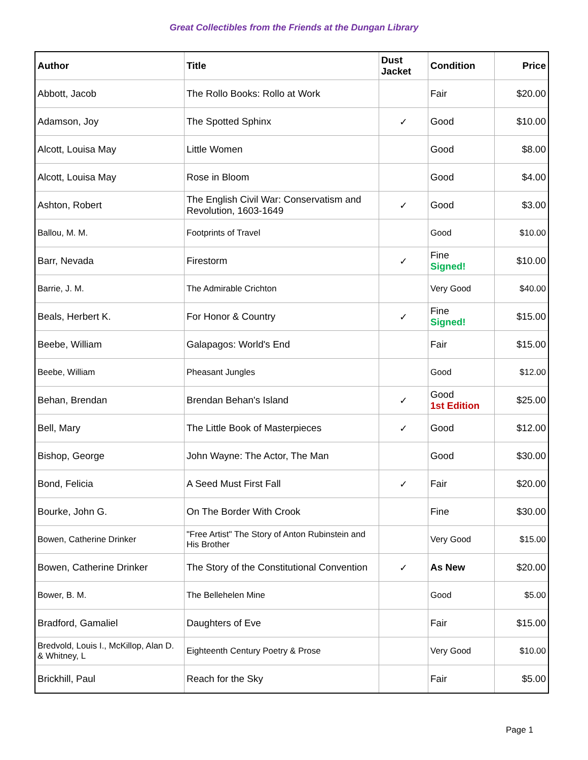Great Collectibles from the Friends at the Dungan Library
| Author | Title | Dust Jacket | Condition | Price |
| --- | --- | --- | --- | --- |
| Abbott, Jacob | The Rollo Books: Rollo at Work | | Fair | $20.00 |
| Adamson, Joy | The Spotted Sphinx | ✓ | Good | $10.00 |
| Alcott, Louisa May | Little Women | | Good | $8.00 |
| Alcott, Louisa May | Rose in Bloom | | Good | $4.00 |
| Ashton, Robert | The English Civil War: Conservatism and Revolution, 1603-1649 | ✓ | Good | $3.00 |
| Ballou, M. M. | Footprints of Travel | | Good | $10.00 |
| Barr, Nevada | Firestorm | ✓ | Fine Signed! | $10.00 |
| Barrie, J. M. | The Admirable Crichton | | Very Good | $40.00 |
| Beals, Herbert K. | For Honor & Country | ✓ | Fine Signed! | $15.00 |
| Beebe, William | Galapagos: World's End | | Fair | $15.00 |
| Beebe, William | Pheasant Jungles | | Good | $12.00 |
| Behan, Brendan | Brendan Behan's Island | ✓ | Good 1st Edition | $25.00 |
| Bell, Mary | The Little Book of Masterpieces | ✓ | Good | $12.00 |
| Bishop, George | John Wayne: The Actor, The Man | | Good | $30.00 |
| Bond, Felicia | A Seed Must First Fall | ✓ | Fair | $20.00 |
| Bourke, John G. | On The Border With Crook | | Fine | $30.00 |
| Bowen, Catherine Drinker | "Free Artist" The Story of Anton Rubinstein and His Brother | | Very Good | $15.00 |
| Bowen, Catherine Drinker | The Story of the Constitutional Convention | ✓ | As New | $20.00 |
| Bower, B. M. | The Bellehelen Mine | | Good | $5.00 |
| Bradford, Gamaliel | Daughters of Eve | | Fair | $15.00 |
| Bredvold, Louis I., McKillop, Alan D. & Whitney, L | Eighteenth Century Poetry & Prose | | Very Good | $10.00 |
| Brickhill, Paul | Reach for the Sky | | Fair | $5.00 |
Page 1